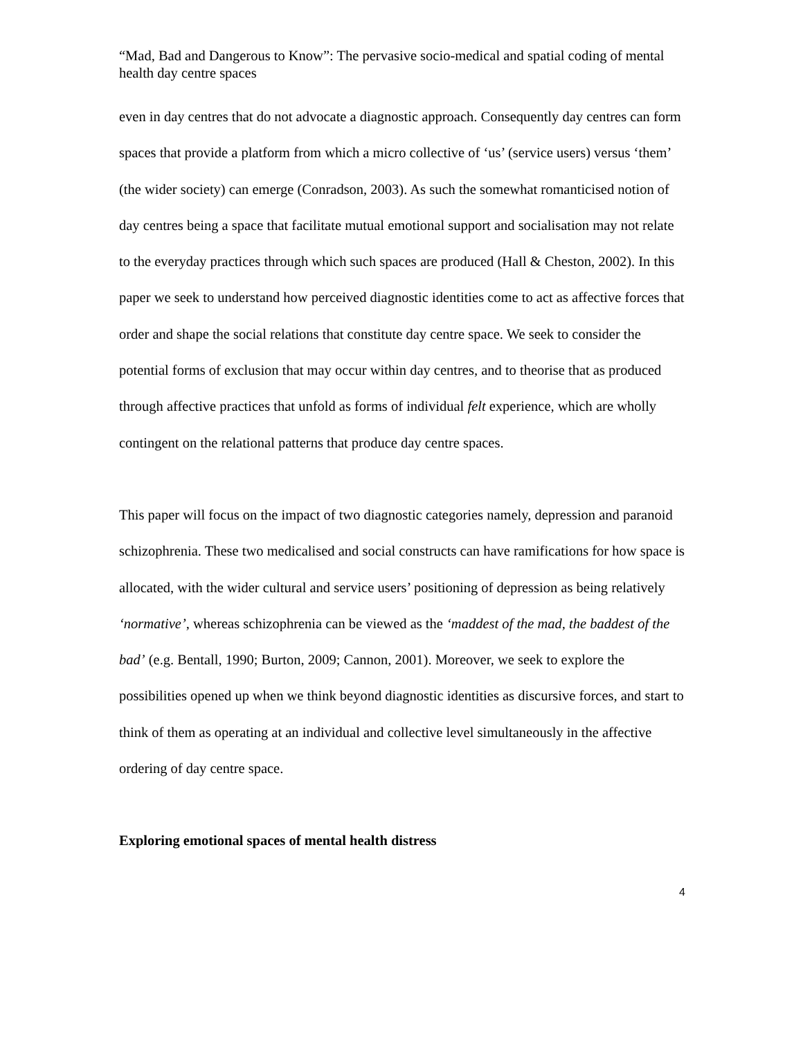“Mad, Bad and Dangerous to Know”: The pervasive socio-medical and spatial coding of mental health day centre spaces
even in day centres that do not advocate a diagnostic approach. Consequently day centres can form spaces that provide a platform from which a micro collective of ‘us’ (service users) versus ‘them’ (the wider society) can emerge (Conradson, 2003). As such the somewhat romanticised notion of day centres being a space that facilitate mutual emotional support and socialisation may not relate to the everyday practices through which such spaces are produced (Hall & Cheston, 2002). In this paper we seek to understand how perceived diagnostic identities come to act as affective forces that order and shape the social relations that constitute day centre space. We seek to consider the potential forms of exclusion that may occur within day centres, and to theorise that as produced through affective practices that unfold as forms of individual felt experience, which are wholly contingent on the relational patterns that produce day centre spaces.
This paper will focus on the impact of two diagnostic categories namely, depression and paranoid schizophrenia. These two medicalised and social constructs can have ramifications for how space is allocated, with the wider cultural and service users’ positioning of depression as being relatively ‘normative’, whereas schizophrenia can be viewed as the ‘maddest of the mad, the baddest of the bad’ (e.g. Bentall, 1990; Burton, 2009; Cannon, 2001). Moreover, we seek to explore the possibilities opened up when we think beyond diagnostic identities as discursive forces, and start to think of them as operating at an individual and collective level simultaneously in the affective ordering of day centre space.
Exploring emotional spaces of mental health distress
4